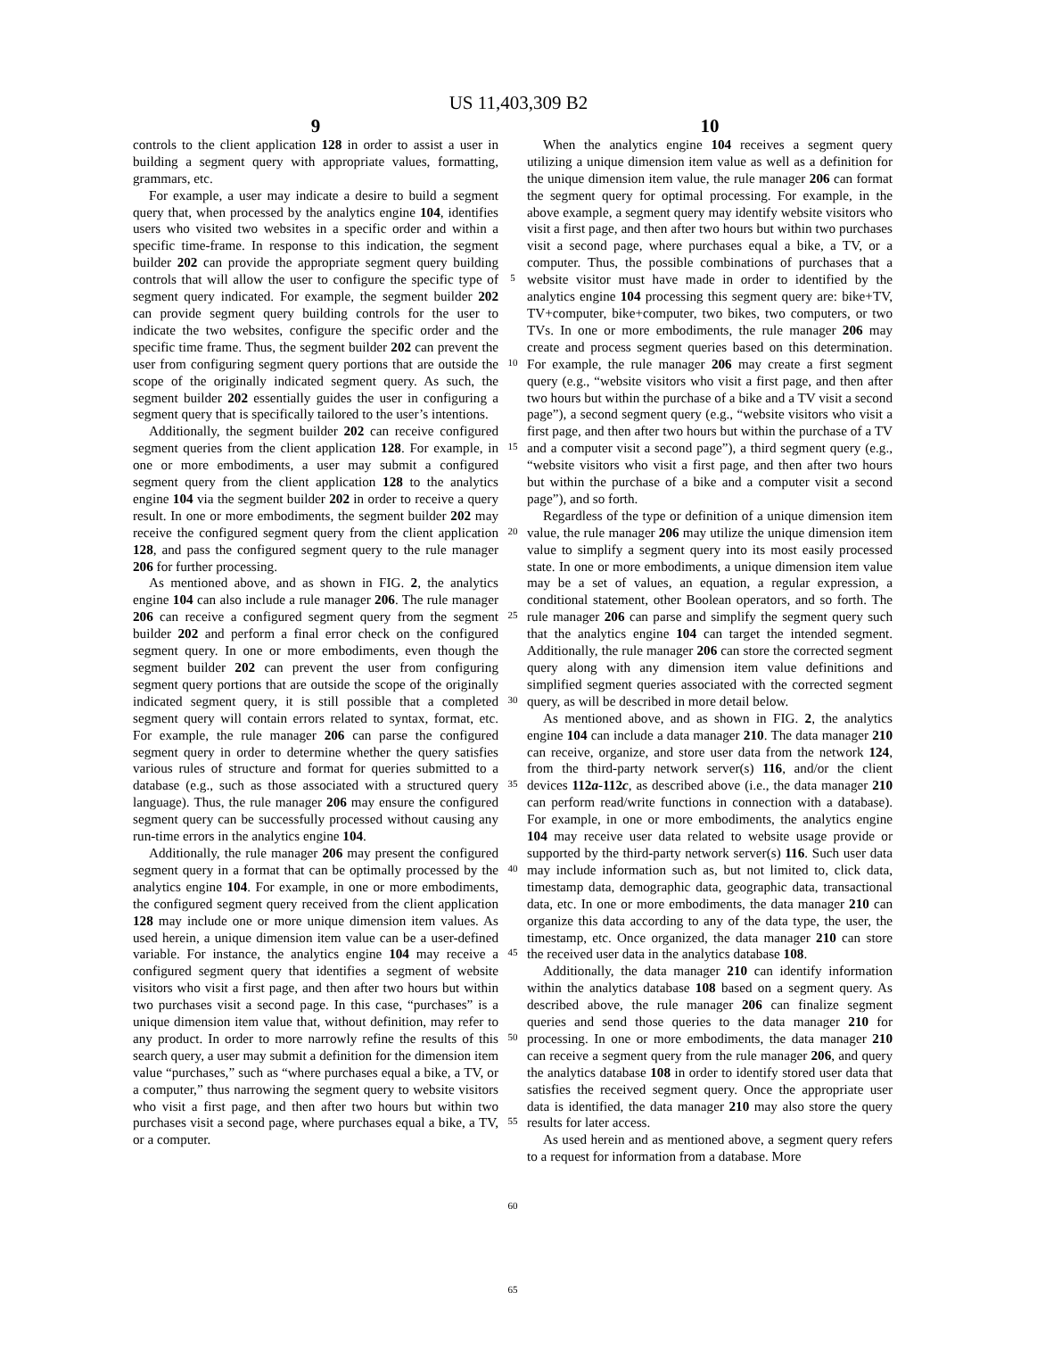US 11,403,309 B2
9
controls to the client application 128 in order to assist a user in building a segment query with appropriate values, formatting, grammars, etc.
For example, a user may indicate a desire to build a segment query that, when processed by the analytics engine 104, identifies users who visited two websites in a specific order and within a specific time-frame. In response to this indication, the segment builder 202 can provide the appropriate segment query building controls that will allow the user to configure the specific type of segment query indicated. For example, the segment builder 202 can provide segment query building controls for the user to indicate the two websites, configure the specific order and the specific time frame. Thus, the segment builder 202 can prevent the user from configuring segment query portions that are outside the scope of the originally indicated segment query. As such, the segment builder 202 essentially guides the user in configuring a segment query that is specifically tailored to the user’s intentions.
Additionally, the segment builder 202 can receive configured segment queries from the client application 128. For example, in one or more embodiments, a user may submit a configured segment query from the client application 128 to the analytics engine 104 via the segment builder 202 in order to receive a query result. In one or more embodiments, the segment builder 202 may receive the configured segment query from the client application 128, and pass the configured segment query to the rule manager 206 for further processing.
As mentioned above, and as shown in FIG. 2, the analytics engine 104 can also include a rule manager 206. The rule manager 206 can receive a configured segment query from the segment builder 202 and perform a final error check on the configured segment query. In one or more embodiments, even though the segment builder 202 can prevent the user from configuring segment query portions that are outside the scope of the originally indicated segment query, it is still possible that a completed segment query will contain errors related to syntax, format, etc. For example, the rule manager 206 can parse the configured segment query in order to determine whether the query satisfies various rules of structure and format for queries submitted to a database (e.g., such as those associated with a structured query language). Thus, the rule manager 206 may ensure the configured segment query can be successfully processed without causing any run-time errors in the analytics engine 104.
Additionally, the rule manager 206 may present the configured segment query in a format that can be optimally processed by the analytics engine 104. For example, in one or more embodiments, the configured segment query received from the client application 128 may include one or more unique dimension item values. As used herein, a unique dimension item value can be a user-defined variable. For instance, the analytics engine 104 may receive a configured segment query that identifies a segment of website visitors who visit a first page, and then after two hours but within two purchases visit a second page. In this case, “purchases” is a unique dimension item value that, without definition, may refer to any product. In order to more narrowly refine the results of this search query, a user may submit a definition for the dimension item value “purchases,” such as “where purchases equal a bike, a TV, or a computer,” thus narrowing the segment query to website visitors who visit a first page, and then after two hours but within two purchases visit a second page, where purchases equal a bike, a TV, or a computer.
5
10
15
20
25
30
35
40
45
50
55
60
65
10
When the analytics engine 104 receives a segment query utilizing a unique dimension item value as well as a definition for the unique dimension item value, the rule manager 206 can format the segment query for optimal processing. For example, in the above example, a segment query may identify website visitors who visit a first page, and then after two hours but within two purchases visit a second page, where purchases equal a bike, a TV, or a computer. Thus, the possible combinations of purchases that a website visitor must have made in order to identified by the analytics engine 104 processing this segment query are: bike+TV, TV+computer, bike+computer, two bikes, two computers, or two TVs. In one or more embodiments, the rule manager 206 may create and process segment queries based on this determination. For example, the rule manager 206 may create a first segment query (e.g., “website visitors who visit a first page, and then after two hours but within the purchase of a bike and a TV visit a second page”), a second segment query (e.g., “website visitors who visit a first page, and then after two hours but within the purchase of a TV and a computer visit a second page”), a third segment query (e.g., “website visitors who visit a first page, and then after two hours but within the purchase of a bike and a computer visit a second page”), and so forth.
Regardless of the type or definition of a unique dimension item value, the rule manager 206 may utilize the unique dimension item value to simplify a segment query into its most easily processed state. In one or more embodiments, a unique dimension item value may be a set of values, an equation, a regular expression, a conditional statement, other Boolean operators, and so forth. The rule manager 206 can parse and simplify the segment query such that the analytics engine 104 can target the intended segment. Additionally, the rule manager 206 can store the corrected segment query along with any dimension item value definitions and simplified segment queries associated with the corrected segment query, as will be described in more detail below.
As mentioned above, and as shown in FIG. 2, the analytics engine 104 can include a data manager 210. The data manager 210 can receive, organize, and store user data from the network 124, from the third-party network server(s) 116, and/or the client devices 112a-112c, as described above (i.e., the data manager 210 can perform read/write functions in connection with a database). For example, in one or more embodiments, the analytics engine 104 may receive user data related to website usage provide or supported by the third-party network server(s) 116. Such user data may include information such as, but not limited to, click data, timestamp data, demographic data, geographic data, transactional data, etc. In one or more embodiments, the data manager 210 can organize this data according to any of the data type, the user, the timestamp, etc. Once organized, the data manager 210 can store the received user data in the analytics database 108.
Additionally, the data manager 210 can identify information within the analytics database 108 based on a segment query. As described above, the rule manager 206 can finalize segment queries and send those queries to the data manager 210 for processing. In one or more embodiments, the data manager 210 can receive a segment query from the rule manager 206, and query the analytics database 108 in order to identify stored user data that satisfies the received segment query. Once the appropriate user data is identified, the data manager 210 may also store the query results for later access.
As used herein and as mentioned above, a segment query refers to a request for information from a database. More